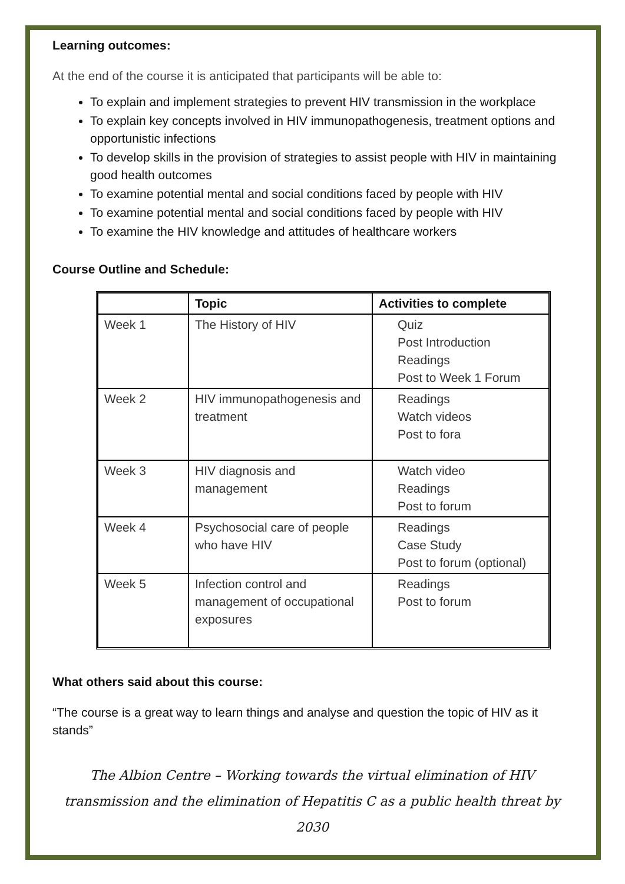Learning outcomes:
At the end of the course it is anticipated that participants will be able to:
To explain and implement strategies to prevent HIV transmission in the workplace
To explain key concepts involved in HIV immunopathogenesis, treatment options and opportunistic infections
To develop skills in the provision of strategies to assist people with HIV in maintaining good health outcomes
To examine potential mental and social conditions faced by people with HIV
To examine potential mental and social conditions faced by people with HIV
To examine the HIV knowledge and attitudes of healthcare workers
Course Outline and Schedule:
| | Topic | Activities to complete |
| --- | --- | --- |
| Week 1 | The History of HIV | Quiz Post Introduction Readings Post to Week 1 Forum |
| Week 2 | HIV immunopathogenesis and treatment | Readings Watch videos Post to fora |
| Week 3 | HIV diagnosis and management | Watch video Readings Post to forum |
| Week 4 | Psychosocial care of people who have HIV | Readings Case Study Post to forum (optional) |
| Week 5 | Infection control and management of occupational exposures | Readings Post to forum |
What others said about this course:
“The course is a great way to learn things and analyse and question the topic of HIV as it stands”
The Albion Centre – Working towards the virtual elimination of HIV transmission and the elimination of Hepatitis C as a public health threat by 2030